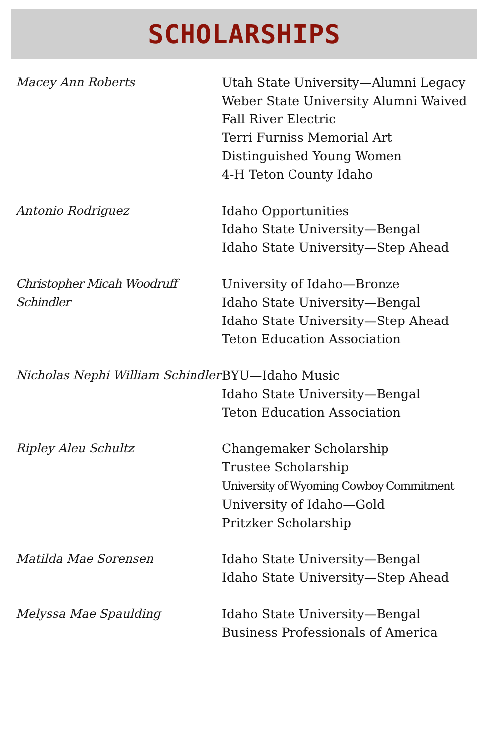SCHOLARSHIPS
| Macey Ann Roberts | Utah State University—Alumni Legacy Weber State University Alumni Waived Fall River Electric Terri Furniss Memorial Art Distinguished Young Women 4-H Teton County Idaho |
| Antonio Rodriguez | Idaho Opportunities Idaho State University—Bengal Idaho State University—Step Ahead |
| Christopher Micah Woodruff Schindler | University of Idaho—Bronze Idaho State University—Bengal Idaho State University—Step Ahead Teton Education Association |
| Nicholas Nephi William Schindler | BYU—Idaho Music Idaho State University—Bengal Teton Education Association |
| Ripley Aleu Schultz | Changemaker Scholarship Trustee Scholarship University of Wyoming Cowboy Commitment University of Idaho—Gold Pritzker Scholarship |
| Matilda Mae Sorensen | Idaho State University—Bengal Idaho State University—Step Ahead |
| Melyssa Mae Spaulding | Idaho State University—Bengal Business Professionals of America |